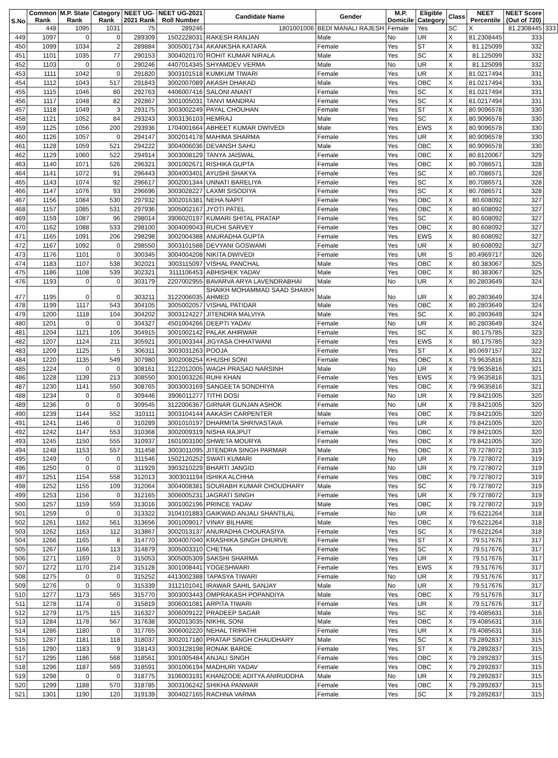| S.No | Common Rank | M.P. State Rank | Category Rank | NEET UG- 2021 Rank | NEET UG-2021 Roll Number | Candidate Name | Gender | M.P. Domicile | Eligible Category | Class | NEET Percentile | NEET Score (Out of 720) | |
| --- | --- | --- | --- | --- | --- | --- | --- | --- | --- | --- | --- | --- | --- |
| | 448 | 1095 | 1031 | 75 | 289246 | 1801001006 | BEDI MANALI RAJESH | Female | Yes | SC | X | 81.2308445 | 333 |
| 449 | 1097 | 0 | 0 | 289309 | 1502228031 | RAKESH RANJAN | Male | No | UR | X | 81.2308445 | 333 | |
| 450 | 1099 | 1034 | 2 | 289884 | 3005001734 | AKANKSHA KATARA | Female | Yes | ST | X | 81.125099 | 332 | |
| 451 | 1101 | 1035 | 77 | 290153 | 3004020170 | ROHIT KUMAR NIRALA | Male | Yes | SC | X | 81.125099 | 332 | |
| 452 | 1103 | 0 | 0 | 290246 | 4407014345 | SHYAMDEV VERMA | Male | No | UR | X | 81.125099 | 332 | |
| 453 | 1111 | 1042 | 0 | 291820 | 3003101518 | KUMKUM TIWARI | Female | Yes | UR | X | 81.0217494 | 331 | |
| 454 | 1112 | 1043 | 517 | 291843 | 3002007089 | AKASH DHAKAD | Male | Yes | OBC | X | 81.0217494 | 331 | |
| 455 | 1115 | 1046 | 80 | 292763 | 4406007416 | SALONI ANANT | Female | Yes | SC | X | 81.0217494 | 331 | |
| 456 | 1117 | 1048 | 82 | 292867 | 3001005031 | TANVI MANDRAI | Female | Yes | SC | X | 81.0217494 | 331 | |
| 457 | 1118 | 1049 | 3 | 293175 | 3003002249 | PAYAL CHOUHAN | Female | Yes | ST | X | 80.9096578 | 330 | |
| 458 | 1121 | 1052 | 84 | 293243 | 3003136103 | HEMRAJ | Male | Yes | SC | X | 80.9096578 | 330 | |
| 459 | 1125 | 1056 | 200 | 293936 | 1704001664 | ABHEET KUMAR DWIVEDI | Male | Yes | EWS | X | 80.9096578 | 330 | |
| 460 | 1126 | 1057 | 0 | 294147 | 3002014178 | MAHIMA SHARMA | Female | Yes | UR | X | 80.9096578 | 330 | |
| 461 | 1128 | 1059 | 521 | 294222 | 3004006036 | DEVANSH SAHU | Male | Yes | OBC | X | 80.9096578 | 330 | |
| 462 | 1129 | 1060 | 522 | 294914 | 3003008129 | TANYA JAISWAL | Female | Yes | OBC | X | 80.8120067 | 329 | |
| 463 | 1140 | 1071 | 526 | 296321 | 3001002671 | RISHIKA GUPTA | Female | Yes | OBC | X | 80.7086571 | 328 | |
| 464 | 1141 | 1072 | 91 | 296443 | 3004003401 | AYUSHI SHAKYA | Female | Yes | SC | X | 80.7086571 | 328 | |
| 465 | 1143 | 1074 | 92 | 296617 | 3002001344 | UNNATI BARELIYA | Female | Yes | SC | X | 80.7086571 | 328 | |
| 466 | 1147 | 1076 | 93 | 296696 | 3003028227 | LAXMI SISODIYA | Female | Yes | SC | X | 80.7086571 | 328 | |
| 467 | 1156 | 1084 | 530 | 297932 | 3002016381 | NEHA NAPIT | Female | Yes | OBC | X | 80.608092 | 327 | |
| 468 | 1157 | 1085 | 531 | 297936 | 3005002167 | JYOTI PATEL | Female | Yes | OBC | X | 80.608092 | 327 | |
| 469 | 1159 | 1087 | 96 | 298014 | 3906020197 | KUMARI SHITAL PRATAP | Female | Yes | SC | X | 80.608092 | 327 | |
| 470 | 1162 | 1088 | 533 | 298100 | 3004009043 | RUCHI SARVEY | Female | Yes | OBC | X | 80.608092 | 327 | |
| 471 | 1165 | 1091 | 206 | 298298 | 3002004388 | ANURADHA GUPTA | Female | Yes | EWS | X | 80.608092 | 327 | |
| 472 | 1167 | 1092 | 0 | 298550 | 3003101588 | DEVYANI GOSWAMI | Female | Yes | UR | X | 80.608092 | 327 | |
| 473 | 1176 | 1101 | 0 | 300345 | 3004004208 | NIKITA DWIVEDI | Female | Yes | UR | S | 80.4969717 | 326 | |
| 474 | 1183 | 1107 | 538 | 302021 | 3003115097 | VISHAL PANCHAL | Male | Yes | OBC | X | 80.383067 | 325 | |
| 475 | 1186 | 1108 | 539 | 302321 | 3111106453 | ABHISHEK YADAV | Male | Yes | OBC | X | 80.383067 | 325 | |
| 476 | 1193 | 0 | 0 | 303179 | 2207002955 | BAVARVA ARYA LAVENDRABHAI | Male | No | UR | X | 80.2803649 | 324 | |
| 477 | 1195 | 0 | 0 | 303211 | 3122006035 | SHAIKH MOHAMMAD SAAD SHAIKH AHMED | Male | No | UR | X | 80.2803649 | 324 | |
| 478 | 1199 | 1117 | 543 | 304105 | 3005002057 | VISHAL PATIDAR | Male | Yes | OBC | X | 80.2803649 | 324 | |
| 479 | 1200 | 1118 | 104 | 304202 | 3003124227 | JITENDRA MALVIYA | Male | Yes | SC | X | 80.2803649 | 324 | |
| 480 | 1201 | 0 | 0 | 304327 | 4501004266 | DEEPTI YADAV | Female | No | UR | X | 80.2803649 | 324 | |
| 481 | 1204 | 1121 | 105 | 304915 | 3001002142 | PALAK AHIRWAR | Female | Yes | SC | X | 80.175785 | 323 | |
| 482 | 1207 | 1124 | 211 | 305921 | 3001003344 | JIGYASA CHHATWANI | Female | Yes | EWS | X | 80.175785 | 323 | |
| 483 | 1209 | 1125 | 5 | 306311 | 3003031263 | POOJA | Female | Yes | ST | X | 80.0697157 | 322 | |
| 484 | 1220 | 1135 | 549 | 307980 | 3002008254 | KHUSHI SONI | Female | Yes | OBC | X | 79.9635816 | 321 | |
| 485 | 1224 | 0 | 0 | 308161 | 3122012005 | WAGH PRASAD NARSINH | Male | No | UR | X | 79.9635816 | 321 | |
| 486 | 1228 | 1139 | 213 | 308550 | 3001003226 | RUHI KHAN | Female | Yes | EWS | X | 79.9635816 | 321 | |
| 487 | 1230 | 1141 | 550 | 308765 | 3003003169 | SANGEETA SONDHIYA | Female | Yes | OBC | X | 79.9635816 | 321 | |
| 488 | 1234 | 0 | 0 | 309446 | 3906011277 | TITHI DOSI | Female | No | UR | X | 79.8421005 | 320 | |
| 489 | 1236 | 0 | 0 | 309545 | 3122006367 | GIRNAR GUNJAN ASHOK | Female | No | UR | X | 79.8421005 | 320 | |
| 490 | 1239 | 1144 | 552 | 310111 | 3003104144 | AAKASH CARPENTER | Male | Yes | OBC | X | 79.8421005 | 320 | |
| 491 | 1241 | 1146 | 0 | 310289 | 3001010197 | DHARMITA SHRIVASTAVA | Female | Yes | UR | X | 79.8421005 | 320 | |
| 492 | 1242 | 1147 | 553 | 310368 | 3002009319 | NISHA RAJPUT | Female | Yes | OBC | X | 79.8421005 | 320 | |
| 493 | 1245 | 1150 | 555 | 310937 | 1601003100 | SHWETA MOURYA | Female | Yes | OBC | X | 79.8421005 | 320 | |
| 494 | 1248 | 1153 | 557 | 311458 | 3003011095 | JITENDRA SINGH PARMAR | Male | Yes | OBC | X | 79.7278072 | 319 | |
| 495 | 1249 | 0 | 0 | 311546 | 1502120252 | SWATI KUMARI | Female | No | UR | X | 79.7278072 | 319 | |
| 496 | 1250 | 0 | 0 | 311929 | 3903210229 | BHARTI JANGID | Female | No | UR | X | 79.7278072 | 319 | |
| 497 | 1251 | 1154 | 558 | 312013 | 3003011194 | ISHIKA ALCHHA | Female | Yes | OBC | X | 79.7278072 | 319 | |
| 498 | 1252 | 1155 | 109 | 312064 | 3004008381 | SOURABH KUMAR CHOUDHARY | Male | Yes | SC | X | 79.7278072 | 319 | |
| 499 | 1253 | 1156 | 0 | 312165 | 3006005231 | JAGRATI SINGH | Female | Yes | UR | X | 79.7278072 | 319 | |
| 500 | 1257 | 1159 | 559 | 313016 | 3001002196 | PRINCE YADAV | Male | Yes | OBC | X | 79.7278072 | 319 | |
| 501 | 1259 | 0 | 0 | 313322 | 3104101883 | GAIKWAD ANJALI SHANTILAL | Female | No | UR | X | 79.6221264 | 318 | |
| 502 | 1261 | 1162 | 561 | 313656 | 3001009017 | VINAY BILHARE | Male | Yes | OBC | X | 79.6221264 | 318 | |
| 503 | 1262 | 1163 | 112 | 313867 | 3002013137 | ANURADHA CHOURASIYA | Female | Yes | SC | X | 79.6221264 | 318 | |
| 504 | 1266 | 1165 | 8 | 314770 | 3004007040 | KRASHIKA SINGH DHURVE | Female | Yes | ST | X | 79.517676 | 317 | |
| 505 | 1267 | 1166 | 113 | 314879 | 3005003310 | CHETNA | Female | Yes | SC | X | 79.517676 | 317 | |
| 506 | 1271 | 1169 | 0 | 315053 | 3005005309 | SAKSHI SHARMA | Female | Yes | UR | X | 79.517676 | 317 | |
| 507 | 1272 | 1170 | 214 | 315128 | 3001008441 | YOGESHWARI | Female | Yes | EWS | X | 79.517676 | 317 | |
| 508 | 1275 | 0 | 0 | 315252 | 4413002388 | TAPASYA TIWARI | Female | No | UR | X | 79.517676 | 317 | |
| 509 | 1276 | 0 | 0 | 315339 | 3112101041 | IRAWAR SAHIL SANJAY | Male | No | UR | X | 79.517676 | 317 | |
| 510 | 1277 | 1173 | 565 | 315770 | 3003003443 | OMPRAKASH POPANDIYA | Male | Yes | OBC | X | 79.517676 | 317 | |
| 511 | 1278 | 1174 | 0 | 315819 | 3006001081 | ARPITA TIWARI | Female | Yes | UR | X | 79.517676 | 317 | |
| 512 | 1279 | 1175 | 115 | 316327 | 3006009122 | PRADEEP SAGAR | Male | Yes | SC | X | 79.4085631 | 316 | |
| 513 | 1284 | 1178 | 567 | 317638 | 3002013035 | NIKHIL SONI | Male | Yes | OBC | X | 79.4085631 | 316 | |
| 514 | 1286 | 1180 | 0 | 317765 | 3006002220 | NEHAL TRIPATHI | Female | Yes | UR | X | 79.4085631 | 316 | |
| 515 | 1287 | 1181 | 118 | 318037 | 3002017180 | PRATAP SINGH CHAUDHARY | Male | Yes | SC | X | 79.2892837 | 315 | |
| 516 | 1290 | 1183 | 9 | 318143 | 3003128198 | RONAK BARDE | Female | Yes | ST | X | 79.2892837 | 315 | |
| 517 | 1295 | 1186 | 568 | 318561 | 3001005484 | ANJALI SINGH | Female | Yes | OBC | X | 79.2892837 | 315 | |
| 518 | 1296 | 1187 | 569 | 318591 | 3001006194 | MADHURI YADAV | Female | Yes | OBC | X | 79.2892837 | 315 | |
| 519 | 1298 | 0 | 0 | 318775 | 3106003191 | KHANZODE ADITYA ANIRUDDHA | Male | No | UR | X | 79.2892837 | 315 | |
| 520 | 1299 | 1188 | 570 | 318785 | 3003106242 | SHIKHA PANWAR | Female | Yes | OBC | X | 79.2892837 | 315 | |
| 521 | 1301 | 1190 | 120 | 319139 | 3004027165 | RACHNA VARMA | Female | Yes | SC | X | 79.2892837 | 315 | |